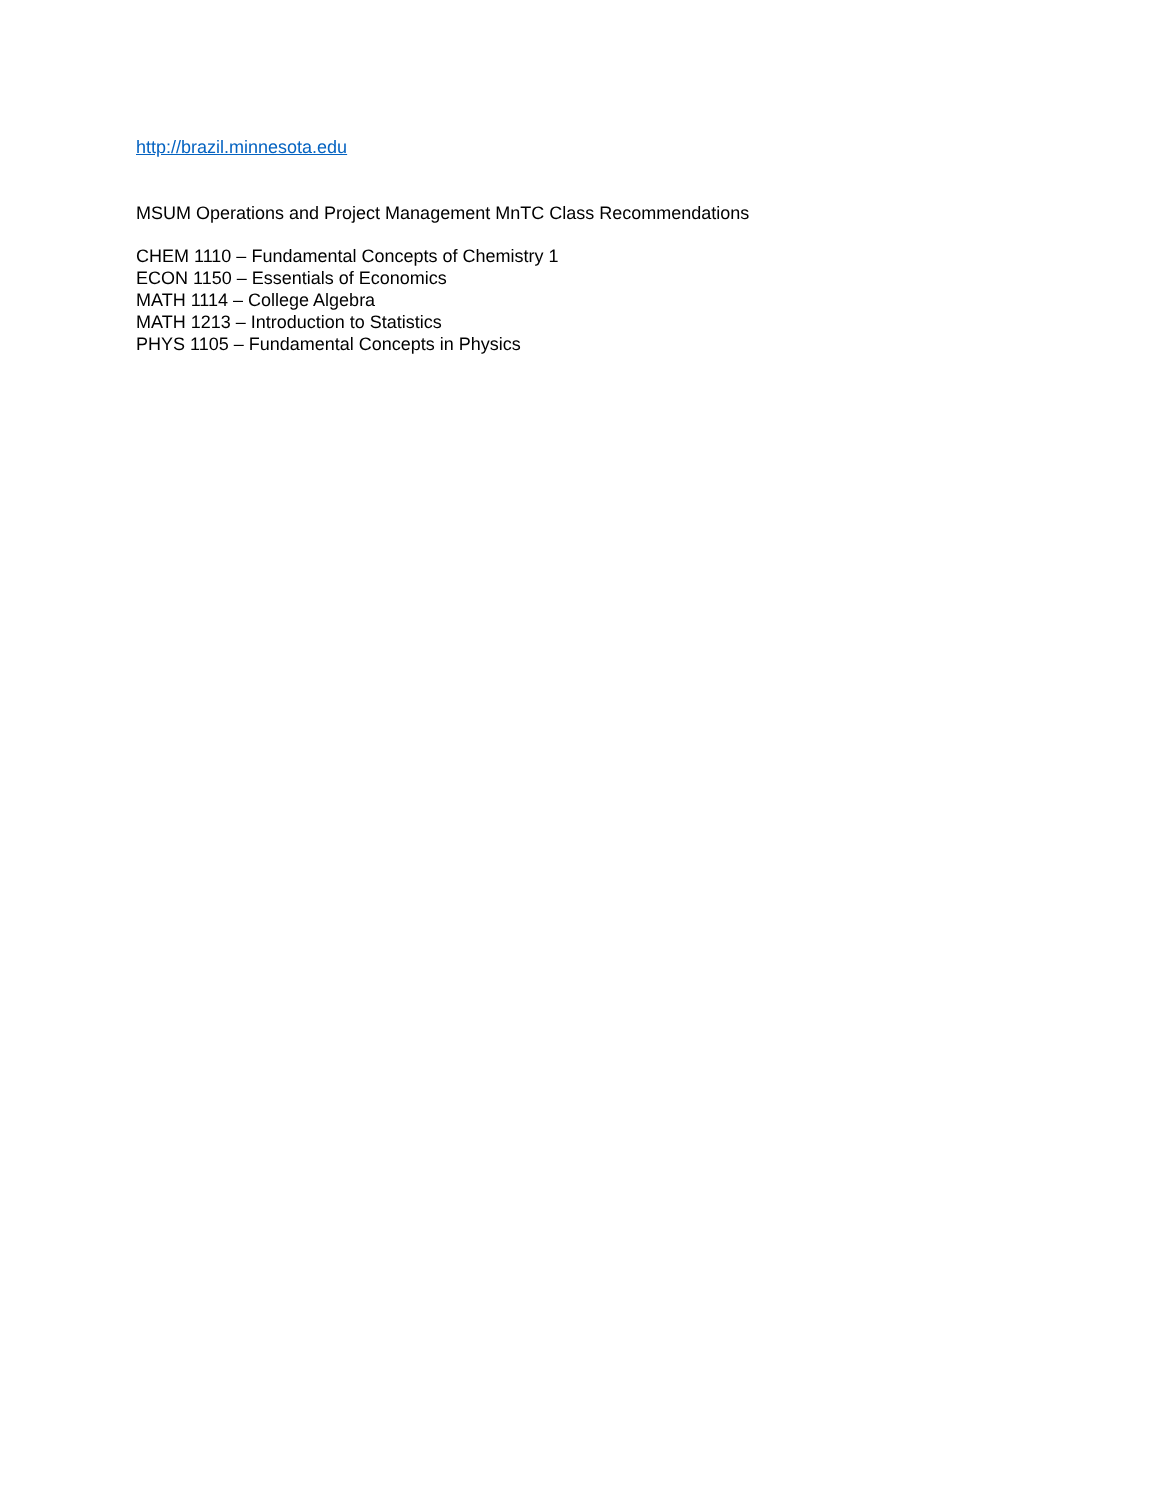http://brazil.minnesota.edu
MSUM Operations and Project Management MnTC Class Recommendations
CHEM 1110 – Fundamental Concepts of Chemistry 1
ECON 1150 – Essentials of Economics
MATH 1114 – College Algebra
MATH 1213 – Introduction to Statistics
PHYS 1105 – Fundamental Concepts in Physics